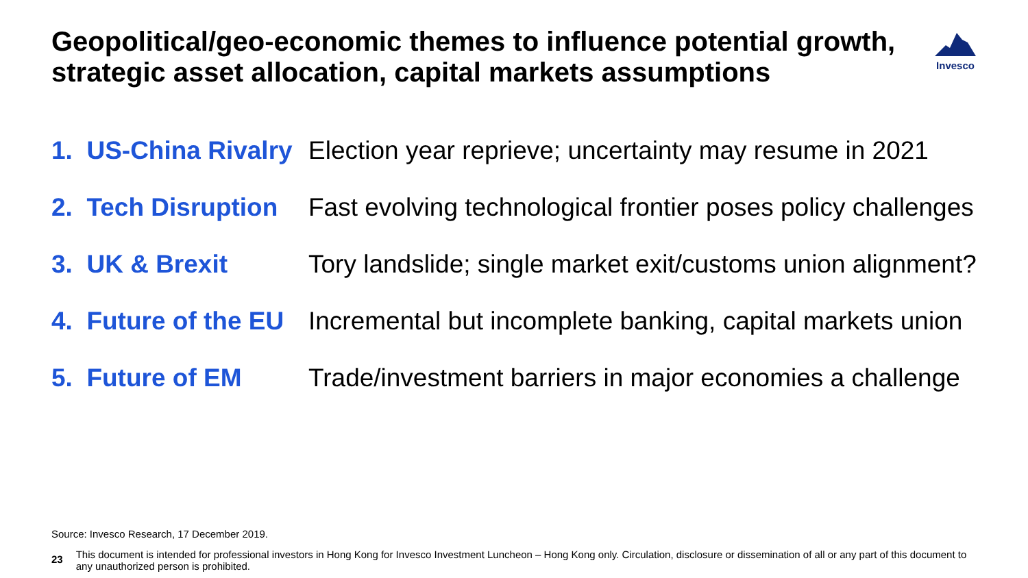Geopolitical/geo-economic themes to influence potential growth, strategic asset allocation, capital markets assumptions
Invesco
1. US-China Rivalry
Election year reprieve; uncertainty may resume in 2021
2. Tech Disruption
Fast evolving technological frontier poses policy challenges
3. UK & Brexit Tory landslide; single market exit/customs union alignment?
4. Future of the EU
Incremental but incomplete banking, capital markets union
5. Future of EM Trade/investment barriers in major economies a challenge
Source: Invesco Research, 17 December 2019.
23
This document is intended for professional investors in Hong Kong for Invesco Investment Luncheon – Hong Kong only. Circulation, disclosure or dissemination of all or any part of this document to any unauthorized person is prohibited.